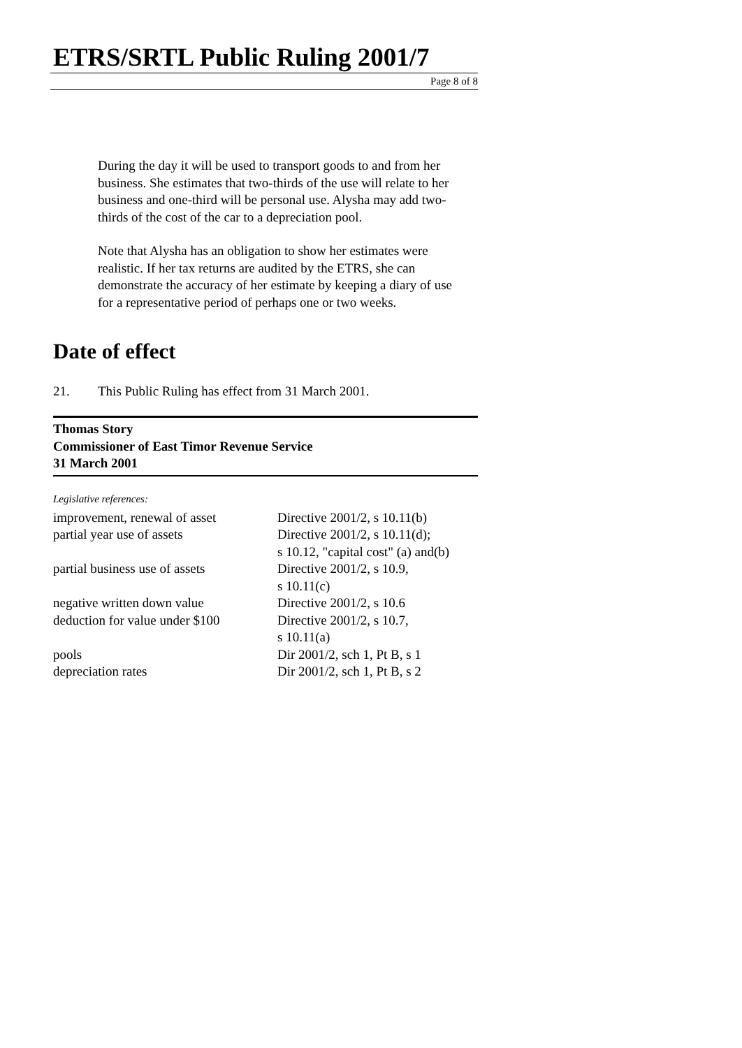ETRS/SRTL Public Ruling 2001/7
Page 8 of 8
During the day it will be used to transport goods to and from her business. She estimates that two-thirds of the use will relate to her business and one-third will be personal use. Alysha may add two-thirds of the cost of the car to a depreciation pool.
Note that Alysha has an obligation to show her estimates were realistic. If her tax returns are audited by the ETRS, she can demonstrate the accuracy of her estimate by keeping a diary of use for a representative period of perhaps one or two weeks.
Date of effect
21. This Public Ruling has effect from 31 March 2001.
Thomas Story
Commissioner of East Timor Revenue Service
31 March 2001
Legislative references:
| improvement, renewal of asset | Directive 2001/2, s 10.11(b) |
| partial year use of assets | Directive 2001/2, s 10.11(d); s 10.12, "capital cost" (a) and(b) |
| partial business use of assets | Directive 2001/2, s 10.9, s 10.11(c) |
| negative written down value | Directive 2001/2, s 10.6 |
| deduction for value under $100 | Directive 2001/2, s 10.7, s 10.11(a) |
| pools | Dir 2001/2, sch 1, Pt B, s 1 |
| depreciation rates | Dir 2001/2, sch 1, Pt B, s 2 |